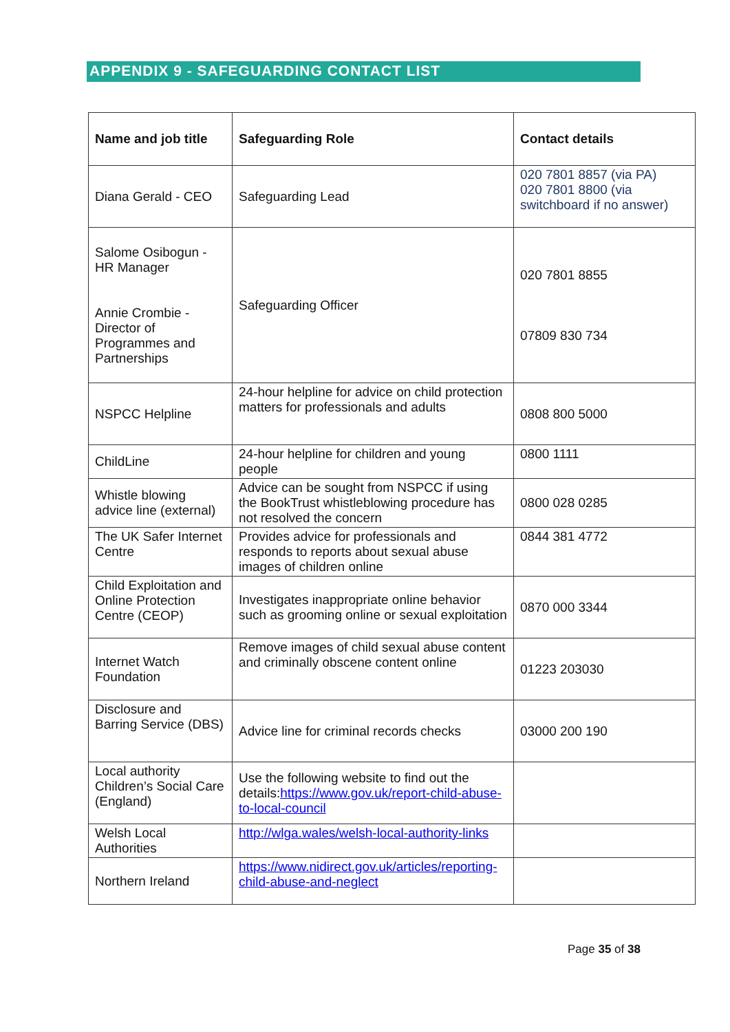APPENDIX 9 - SAFEGUARDING CONTACT LIST
| Name and job title | Safeguarding Role | Contact details |
| --- | --- | --- |
| Diana Gerald - CEO | Safeguarding Lead | 020 7801 8857 (via PA) 020 7801 8800 (via switchboard if no answer) |
| Salome Osibogun - HR Manager Annie Crombie - Director of Programmes and Partnerships | Safeguarding Officer | 020 7801 8855 07809 830 734 |
| NSPCC Helpline | 24-hour helpline for advice on child protection matters for professionals and adults | 0808 800 5000 |
| ChildLine | 24-hour helpline for children and young people | 0800 1111 |
| Whistle blowing advice line (external) | Advice can be sought from NSPCC if using the BookTrust whistleblowing procedure has not resolved the concern | 0800 028 0285 |
| The UK Safer Internet Centre | Provides advice for professionals and responds to reports about sexual abuse images of children online | 0844 381 4772 |
| Child Exploitation and Online Protection Centre (CEOP) | Investigates inappropriate online behavior such as grooming online or sexual exploitation | 0870 000 3344 |
| Internet Watch Foundation | Remove images of child sexual abuse content and criminally obscene content online | 01223 203030 |
| Disclosure and Barring Service (DBS) | Advice line for criminal records checks | 03000 200 190 |
| Local authority Children’s Social Care (England) | Use the following website to find out the details: https://www.gov.uk/report-child-abuse-to-local-council | |
| Welsh Local Authorities | http://wlga.wales/welsh-local-authority-links | |
| Northern Ireland | https://www.nidirect.gov.uk/articles/reporting-child-abuse-and-neglect | |
Page 35 of 38